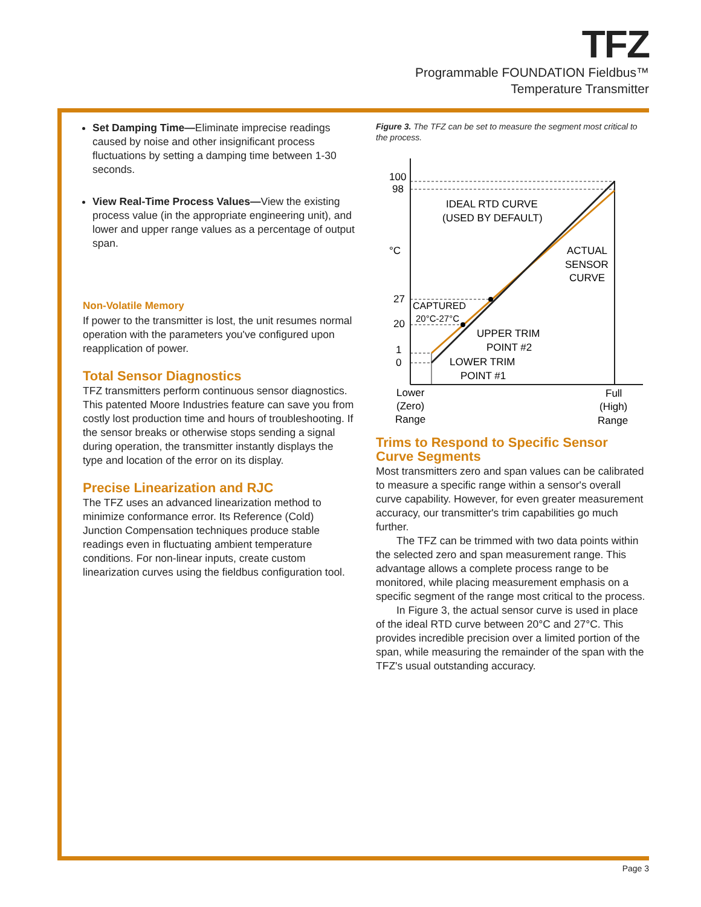TFZ
Programmable FOUNDATION Fieldbus™
Temperature Transmitter
Set Damping Time—Eliminate imprecise readings caused by noise and other insignificant process fluctuations by setting a damping time between 1-30 seconds.
View Real-Time Process Values—View the existing process value (in the appropriate engineering unit), and lower and upper range values as a percentage of output span.
Non-Volatile Memory
If power to the transmitter is lost, the unit resumes normal operation with the parameters you've configured upon reapplication of power.
Total Sensor Diagnostics
TFZ transmitters perform continuous sensor diagnostics. This patented Moore Industries feature can save you from costly lost production time and hours of troubleshooting. If the sensor breaks or otherwise stops sending a signal during operation, the transmitter instantly displays the type and location of the error on its display.
Precise Linearization and RJC
The TFZ uses an advanced linearization method to minimize conformance error. Its Reference (Cold) Junction Compensation techniques produce stable readings even in fluctuating ambient temperature conditions. For non-linear inputs, create custom linearization curves using the fieldbus configuration tool.
Figure 3. The TFZ can be set to measure the segment most critical to the process.
100
98
°C
27
20
1
0
IDEAL RTD CURVE
(USED BY DEFAULT)
ACTUAL
SENSOR
CURVE
CAPTURED
20°C-27°C
UPPER TRIM
POINT #2
LOWER TRIM
POINT #1
Lower
(Zero)
Range
Full
(High)
Range
Trims to Respond to Specific Sensor Curve Segments
Most transmitters zero and span values can be calibrated to measure a specific range within a sensor's overall curve capability. However, for even greater measurement accuracy, our transmitter's trim capabilities go much further.
The TFZ can be trimmed with two data points within the selected zero and span measurement range. This advantage allows a complete process range to be monitored, while placing measurement emphasis on a specific segment of the range most critical to the process.
In Figure 3, the actual sensor curve is used in place of the ideal RTD curve between 20°C and 27°C. This provides incredible precision over a limited portion of the span, while measuring the remainder of the span with the TFZ's usual outstanding accuracy.
Page 3